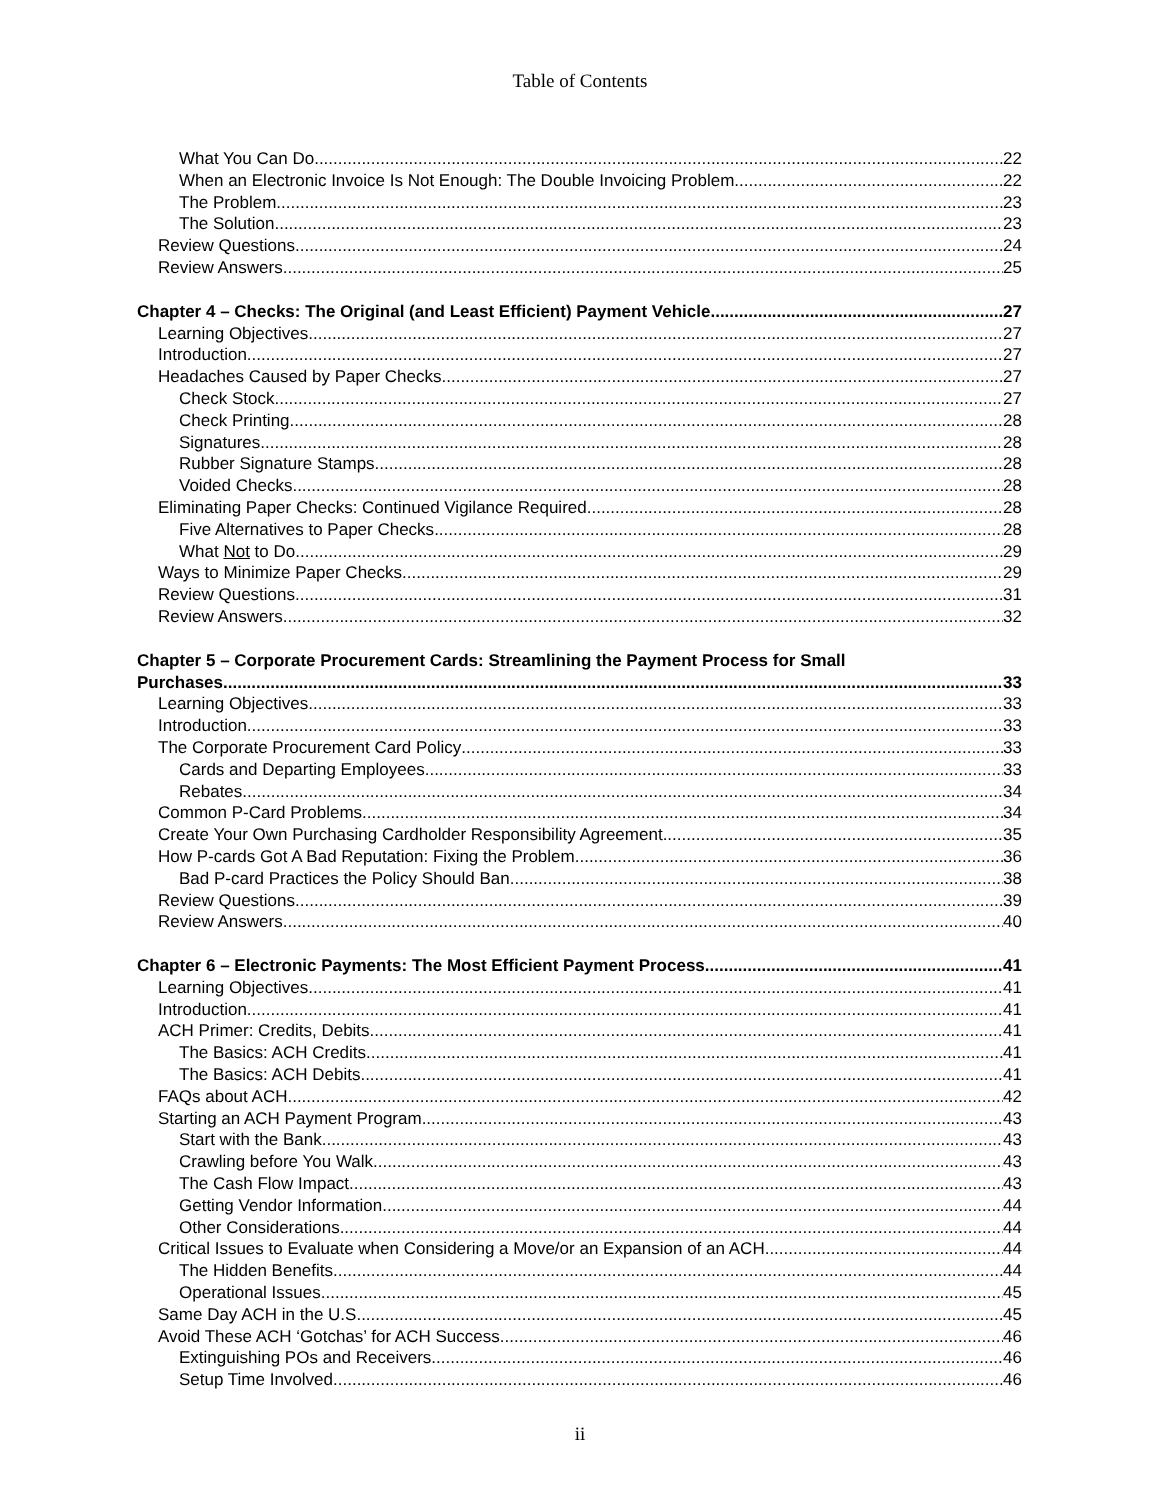Table of Contents
What You Can Do 22
When an Electronic Invoice Is Not Enough: The Double Invoicing Problem 22
The Problem 23
The Solution 23
Review Questions 24
Review Answers 25
Chapter 4 – Checks: The Original (and Least Efficient) Payment Vehicle 27
Learning Objectives 27
Introduction 27
Headaches Caused by Paper Checks 27
Check Stock 27
Check Printing 28
Signatures 28
Rubber Signature Stamps 28
Voided Checks 28
Eliminating Paper Checks: Continued Vigilance Required 28
Five Alternatives to Paper Checks 28
What Not to Do 29
Ways to Minimize Paper Checks 29
Review Questions 31
Review Answers 32
Chapter 5 – Corporate Procurement Cards: Streamlining the Payment Process for Small
Purchases 33
Learning Objectives 33
Introduction 33
The Corporate Procurement Card Policy 33
Cards and Departing Employees 33
Rebates 34
Common P-Card Problems 34
Create Your Own Purchasing Cardholder Responsibility Agreement 35
How P-cards Got A Bad Reputation: Fixing the Problem 36
Bad P-card Practices the Policy Should Ban 38
Review Questions 39
Review Answers 40
Chapter 6 – Electronic Payments: The Most Efficient Payment Process 41
Learning Objectives 41
Introduction 41
ACH Primer: Credits, Debits 41
The Basics: ACH Credits 41
The Basics: ACH Debits 41
FAQs about ACH 42
Starting an ACH Payment Program 43
Start with the Bank 43
Crawling before You Walk 43
The Cash Flow Impact 43
Getting Vendor Information 44
Other Considerations 44
Critical Issues to Evaluate when Considering a Move/or an Expansion of an ACH 44
The Hidden Benefits 44
Operational Issues 45
Same Day ACH in the U.S. 45
Avoid These ACH ‘Gotchas’ for ACH Success 46
Extinguishing POs and Receivers 46
Setup Time Involved 46
ii